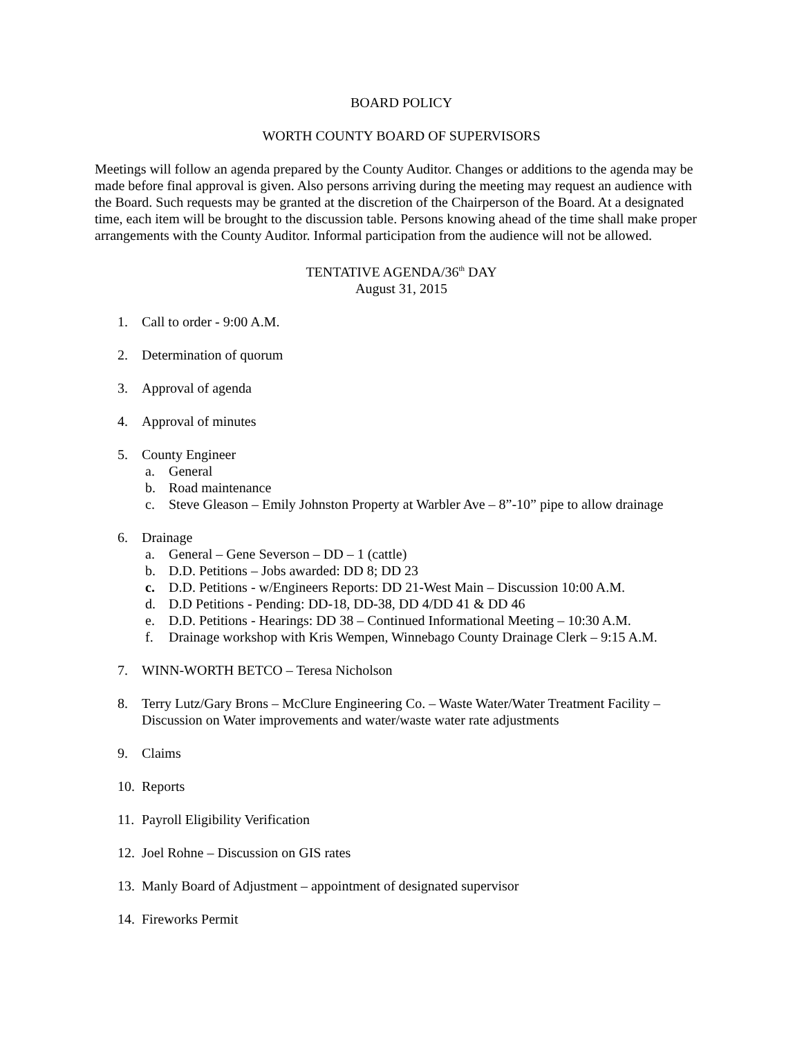BOARD POLICY
WORTH COUNTY BOARD OF SUPERVISORS
Meetings will follow an agenda prepared by the County Auditor. Changes or additions to the agenda may be made before final approval is given. Also persons arriving during the meeting may request an audience with the Board. Such requests may be granted at the discretion of the Chairperson of the Board. At a designated time, each item will be brought to the discussion table. Persons knowing ahead of the time shall make proper arrangements with the County Auditor. Informal participation from the audience will not be allowed.
TENTATIVE AGENDA/36<sup>th</sup> DAY
August 31, 2015
1. Call to order - 9:00 A.M.
2. Determination of quorum
3. Approval of agenda
4. Approval of minutes
5. County Engineer
a. General
b. Road maintenance
c. Steve Gleason – Emily Johnston Property at Warbler Ave – 8”-10” pipe to allow drainage
6. Drainage
a. General – Gene Severson – DD – 1 (cattle)
b. D.D. Petitions – Jobs awarded: DD 8; DD 23
c. D.D. Petitions - w/Engineers Reports: DD 21-West Main – Discussion 10:00 A.M.
d. D.D Petitions - Pending: DD-18, DD-38, DD 4/DD 41 & DD 46
e. D.D. Petitions - Hearings: DD 38 – Continued Informational Meeting – 10:30 A.M.
f. Drainage workshop with Kris Wempen, Winnebago County Drainage Clerk – 9:15 A.M.
7. WINN-WORTH BETCO – Teresa Nicholson
8. Terry Lutz/Gary Brons – McClure Engineering Co. – Waste Water/Water Treatment Facility – Discussion on Water improvements and water/waste water rate adjustments
9. Claims
10. Reports
11. Payroll Eligibility Verification
12. Joel Rohne – Discussion on GIS rates
13. Manly Board of Adjustment – appointment of designated supervisor
14. Fireworks Permit